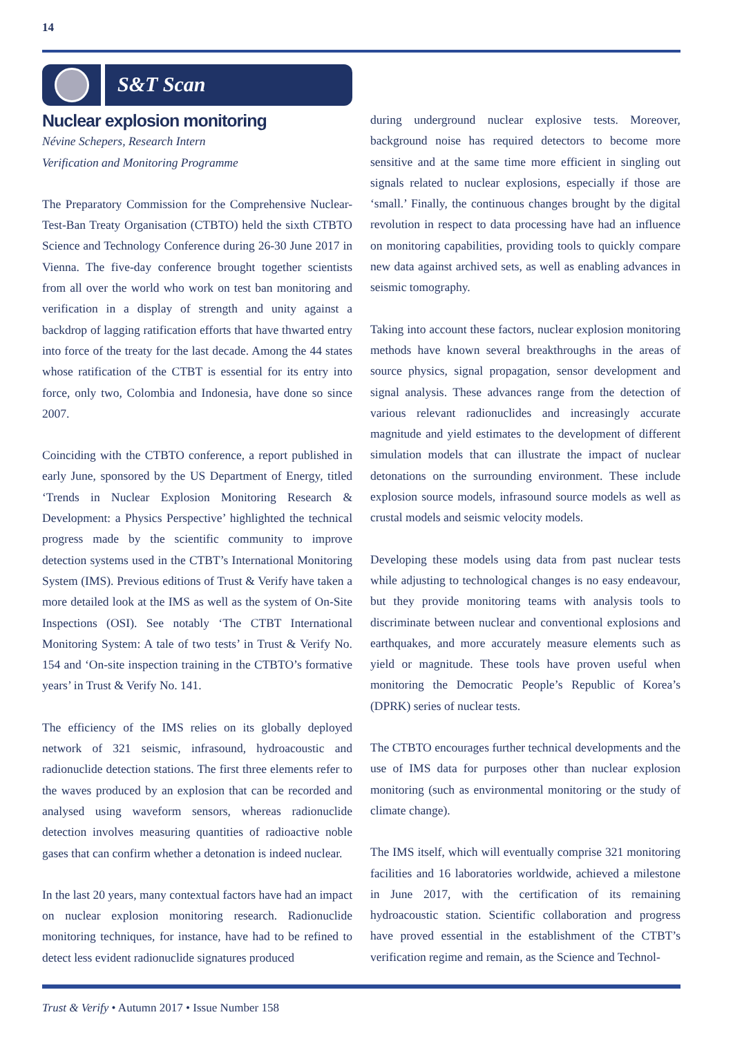14
S&T Scan
Nuclear explosion monitoring
Névine Schepers, Research Intern
Verification and Monitoring Programme
The Preparatory Commission for the Comprehensive Nuclear-Test-Ban Treaty Organisation (CTBTO) held the sixth CTBTO Science and Technology Conference during 26-30 June 2017 in Vienna. The five-day conference brought together scientists from all over the world who work on test ban monitoring and verification in a display of strength and unity against a backdrop of lagging ratification efforts that have thwarted entry into force of the treaty for the last decade. Among the 44 states whose ratification of the CTBT is essential for its entry into force, only two, Colombia and Indonesia, have done so since 2007.
Coinciding with the CTBTO conference, a report published in early June, sponsored by the US Department of Energy, titled ‘Trends in Nuclear Explosion Monitoring Research & Development: a Physics Perspective’ highlighted the technical progress made by the scientific community to improve detection systems used in the CTBT’s International Monitoring System (IMS). Previous editions of Trust & Verify have taken a more detailed look at the IMS as well as the system of On-Site Inspections (OSI). See notably ‘The CTBT International Monitoring System: A tale of two tests’ in Trust & Verify No. 154 and ‘On-site inspection training in the CTBTO’s formative years’ in Trust & Verify No. 141.
The efficiency of the IMS relies on its globally deployed network of 321 seismic, infrasound, hydroacoustic and radionuclide detection stations. The first three elements refer to the waves produced by an explosion that can be recorded and analysed using waveform sensors, whereas radionuclide detection involves measuring quantities of radioactive noble gases that can confirm whether a detonation is indeed nuclear.
In the last 20 years, many contextual factors have had an impact on nuclear explosion monitoring research. Radionuclide monitoring techniques, for instance, have had to be refined to detect less evident radionuclide signatures produced
during underground nuclear explosive tests. Moreover, background noise has required detectors to become more sensitive and at the same time more efficient in singling out signals related to nuclear explosions, especially if those are ‘small.’ Finally, the continuous changes brought by the digital revolution in respect to data processing have had an influence on monitoring capabilities, providing tools to quickly compare new data against archived sets, as well as enabling advances in seismic tomography.
Taking into account these factors, nuclear explosion monitoring methods have known several breakthroughs in the areas of source physics, signal propagation, sensor development and signal analysis. These advances range from the detection of various relevant radionuclides and increasingly accurate magnitude and yield estimates to the development of different simulation models that can illustrate the impact of nuclear detonations on the surrounding environment. These include explosion source models, infrasound source models as well as crustal models and seismic velocity models.
Developing these models using data from past nuclear tests while adjusting to technological changes is no easy endeavour, but they provide monitoring teams with analysis tools to discriminate between nuclear and conventional explosions and earthquakes, and more accurately measure elements such as yield or magnitude. These tools have proven useful when monitoring the Democratic People’s Republic of Korea’s (DPRK) series of nuclear tests.
The CTBTO encourages further technical developments and the use of IMS data for purposes other than nuclear explosion monitoring (such as environmental monitoring or the study of climate change).
The IMS itself, which will eventually comprise 321 monitoring facilities and 16 laboratories worldwide, achieved a milestone in June 2017, with the certification of its remaining hydroacoustic station. Scientific collaboration and progress have proved essential in the establishment of the CTBT’s verification regime and remain, as the Science and Technol-
Trust & Verify • Autumn 2017 • Issue Number 158